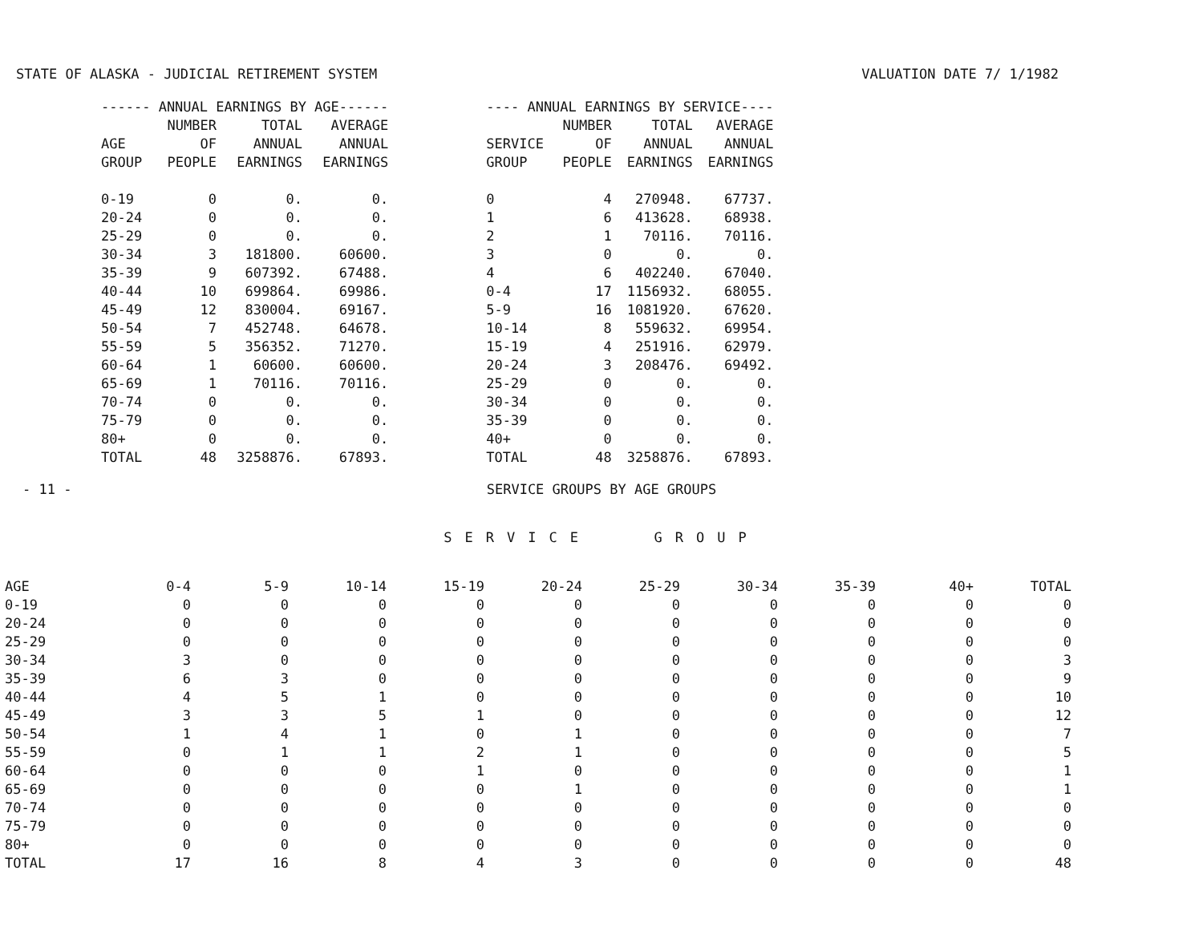STATE OF ALASKA - JUDICIAL RETIREMENT SYSTEM VALUATION DATE 7/ 1/1982
| ------ ANNUAL EARNINGS BY AGE------ | | | |
| --- | --- | --- | --- |
| AGE GROUP | NUMBER OF PEOPLE | TOTAL ANNUAL EARNINGS | AVERAGE ANNUAL EARNINGS |
| 0-19 | 0 | 0. | 0. |
| 20-24 | 0 | 0. | 0. |
| 25-29 | 0 | 0. | 0. |
| 30-34 | 3 | 181800. | 60600. |
| 35-39 | 9 | 607392. | 67488. |
| 40-44 | 10 | 699864. | 69986. |
| 45-49 | 12 | 830004. | 69167. |
| 50-54 | 7 | 452748. | 64678. |
| 55-59 | 5 | 356352. | 71270. |
| 60-64 | 1 | 60600. | 60600. |
| 65-69 | 1 | 70116. | 70116. |
| 70-74 | 0 | 0. | 0. |
| 75-79 | 0 | 0. | 0. |
| 80+ | 0 | 0. | 0. |
| TOTAL | 48 | 3258876. | 67893. |
| ---- ANNUAL EARNINGS BY SERVICE---- | | | |
| --- | --- | --- | --- |
| SERVICE GROUP | NUMBER OF PEOPLE | TOTAL ANNUAL EARNINGS | AVERAGE ANNUAL EARNINGS |
| 0 | 4 | 270948. | 67737. |
| 1 | 6 | 413628. | 68938. |
| 2 | 1 | 70116. | 70116. |
| 3 | 0 | 0. | 0. |
| 4 | 6 | 402240. | 67040. |
| 0-4 | 17 | 1156932. | 68055. |
| 5-9 | 16 | 1081920. | 67620. |
| 10-14 | 8 | 559632. | 69954. |
| 15-19 | 4 | 251916. | 62979. |
| 20-24 | 3 | 208476. | 69492. |
| 25-29 | 0 | 0. | 0. |
| 30-34 | 0 | 0. | 0. |
| 35-39 | 0 | 0. | 0. |
| 40+ | 0 | 0. | 0. |
| TOTAL | 48 | 3258876. | 67893. |
- 11 -
SERVICE GROUPS BY AGE GROUPS
SERVICE GROUP
| AGE | 0-4 | 5-9 | 10-14 | 15-19 | 20-24 | 25-29 | 30-34 | 35-39 | 40+ | TOTAL |
| --- | --- | --- | --- | --- | --- | --- | --- | --- | --- | --- |
| 0-19 | 0 | 0 | 0 | 0 | 0 | 0 | 0 | 0 | 0 | 0 |
| 20-24 | 0 | 0 | 0 | 0 | 0 | 0 | 0 | 0 | 0 | 0 |
| 25-29 | 0 | 0 | 0 | 0 | 0 | 0 | 0 | 0 | 0 | 0 |
| 30-34 | 3 | 0 | 0 | 0 | 0 | 0 | 0 | 0 | 0 | 3 |
| 35-39 | 6 | 3 | 0 | 0 | 0 | 0 | 0 | 0 | 0 | 9 |
| 40-44 | 4 | 5 | 1 | 0 | 0 | 0 | 0 | 0 | 0 | 10 |
| 45-49 | 3 | 3 | 5 | 1 | 0 | 0 | 0 | 0 | 0 | 12 |
| 50-54 | 1 | 4 | 1 | 0 | 1 | 0 | 0 | 0 | 0 | 7 |
| 55-59 | 0 | 1 | 1 | 2 | 1 | 0 | 0 | 0 | 0 | 5 |
| 60-64 | 0 | 0 | 0 | 1 | 0 | 0 | 0 | 0 | 0 | 1 |
| 65-69 | 0 | 0 | 0 | 0 | 1 | 0 | 0 | 0 | 0 | 1 |
| 70-74 | 0 | 0 | 0 | 0 | 0 | 0 | 0 | 0 | 0 | 0 |
| 75-79 | 0 | 0 | 0 | 0 | 0 | 0 | 0 | 0 | 0 | 0 |
| 80+ | 0 | 0 | 0 | 0 | 0 | 0 | 0 | 0 | 0 | 0 |
| TOTAL | 17 | 16 | 8 | 4 | 3 | 0 | 0 | 0 | 0 | 48 |